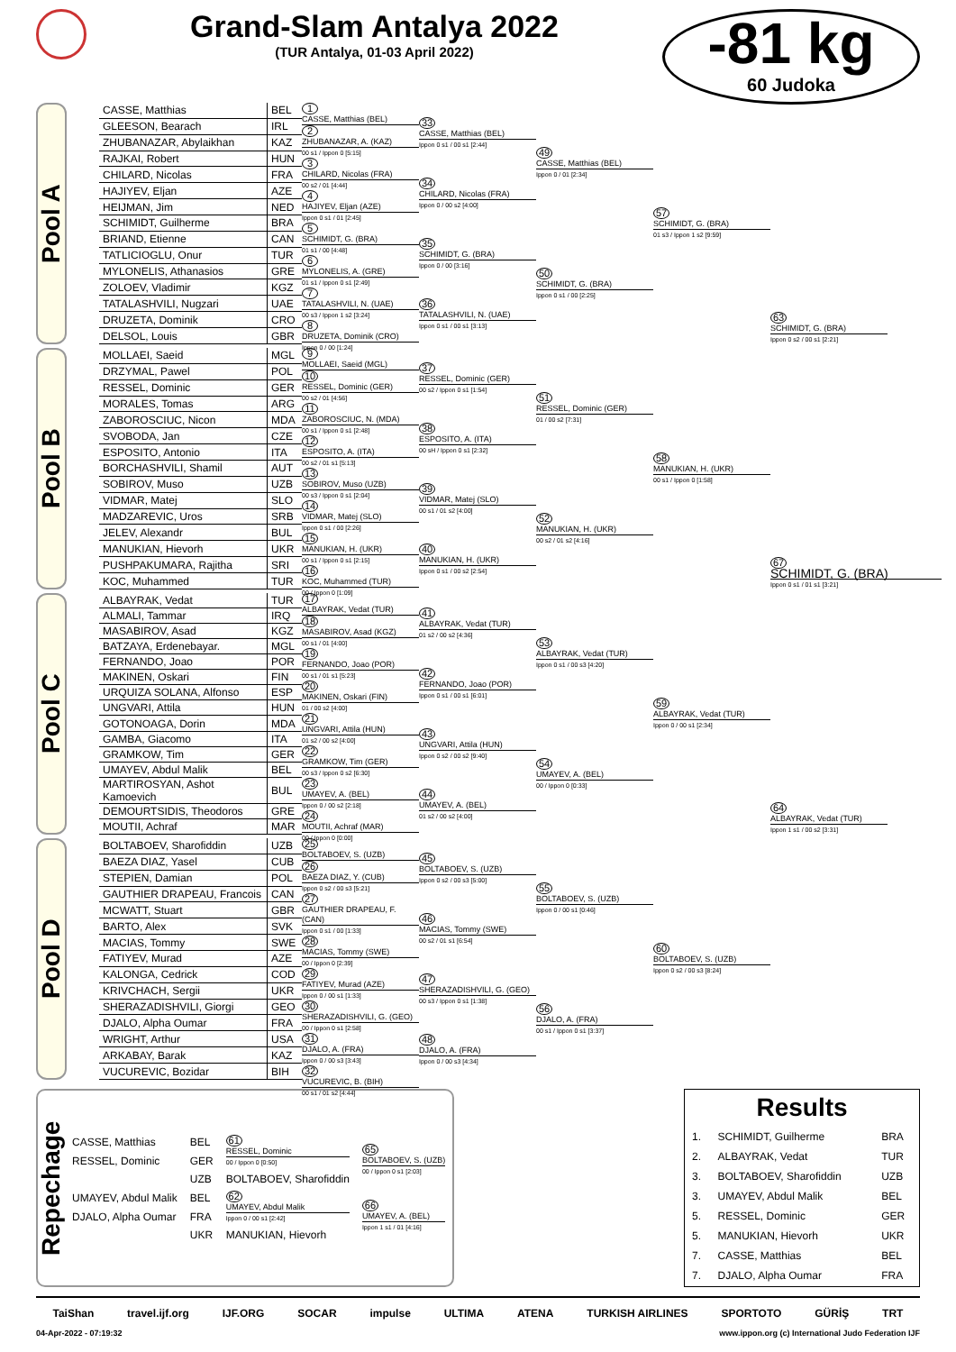Grand-Slam Antalya 2022
(TUR Antalya, 01-03 April 2022)
-81 kg
60 Judoka
Pool A
| CASSE, Matthias | BEL |
| GLEESON, Bearach | IRL |
| ZHUBANAZAR, Abylaikhan | KAZ |
| RAJKAI, Robert | HUN |
| CHILARD, Nicolas | FRA |
| HAJIYEV, Eljan | AZE |
| HEIJMAN, Jim | NED |
| SCHIMIDT, Guilherme | BRA |
| BRIAND, Etienne | CAN |
| TATLICIOGLU, Onur | TUR |
| MYLONELIS, Athanasios | GRE |
| ZOLOEV, Vladimir | KGZ |
| TATALASHVILI, Nugzari | UAE |
| DRUZETA, Dominik | CRO |
| DELSOL, Louis | GBR |
1
CASSE, Matthias (BEL)
2
ZHUBANAZAR, A. (KAZ)
00 s1 / Ippon 0 [5:15]
3
CHILARD, Nicolas (FRA)
00 s2 / 01 [4:44]
4
HAJIYEV, Eljan (AZE)
Ippon 0 s1 / 01 [2:45]
5
SCHIMIDT, G. (BRA)
01 s1 / 00 [4:48]
6
MYLONELIS, A. (GRE)
01 s1 / Ippon 0 s1 [2:49]
7
TATALASHVILI, N. (UAE)
00 s3 / Ippon 1 s2 [3:24]
8
DRUZETA, Dominik (CRO)
Ippon 0 / 00 [1:24]
33
CASSE, Matthias (BEL)
Ippon 0 s1 / 00 s1 [2:44]
34
CHILARD, Nicolas (FRA)
Ippon 0 / 00 s2 [4:00]
35
SCHIMIDT, G. (BRA)
Ippon 0 / 00 [3:16]
36
TATALASHVILI, N. (UAE)
Ippon 0 s1 / 00 s1 [3:13]
49
CASSE, Matthias (BEL)
Ippon 0 / 01 [2:34]
50
SCHIMIDT, G. (BRA)
Ippon 0 s1 / 00 [2:25]
57
SCHIMIDT, G. (BRA)
01 s3 / Ippon 1 s2 [9:59]
63
SCHIMIDT, G. (BRA)
Ippon 0 s2 / 00 s1 [2:21]
Pool B
| MOLLAEI, Saeid | MGL |
| DRZYMAL, Pawel | POL |
| RESSEL, Dominic | GER |
| MORALES, Tomas | ARG |
| ZABOROSCIUC, Nicon | MDA |
| SVOBODA, Jan | CZE |
| ESPOSITO, Antonio | ITA |
| BORCHASHVILI, Shamil | AUT |
| SOBIROV, Muso | UZB |
| VIDMAR, Matej | SLO |
| MADZAREVIC, Uros | SRB |
| JELEV, Alexandr | BUL |
| MANUKIAN, Hievorh | UKR |
| PUSHPAKUMARA, Rajitha | SRI |
| KOC, Muhammed | TUR |
9
MOLLAEI, Saeid (MGL)
10
RESSEL, Dominic (GER)
00 s2 / 01 [4:56]
11
ZABOROSCIUC, N. (MDA)
00 s1 / Ippon 0 s1 [2:48]
12
ESPOSITO, A. (ITA)
00 s2 / 01 s1 [5:13]
13
SOBIROV, Muso (UZB)
00 s3 / Ippon 0 s1 [2:04]
14
VIDMAR, Matej (SLO)
Ippon 0 s1 / 00 [2:26]
15
MANUKIAN, H. (UKR)
00 s1 / Ippon 0 s1 [2:15]
16
KOC, Muhammed (TUR)
00 / Ippon 0 [1:09]
37
RESSEL, Dominic (GER)
00 s2 / Ippon 0 s1 [1:54]
38
ESPOSITO, A. (ITA)
00 sH / Ippon 0 s1 [2:32]
39
VIDMAR, Matej (SLO)
00 s1 / 01 s2 [4:00]
40
MANUKIAN, H. (UKR)
Ippon 0 s1 / 00 s2 [2:54]
51
RESSEL, Dominic (GER)
01 / 00 s2 [7:31]
52
MANUKIAN, H. (UKR)
00 s2 / 01 s2 [4:16]
58
MANUKIAN, H. (UKR)
00 s1 / Ippon 0 [1:58]
67
SCHIMIDT, G. (BRA)
Ippon 0 s1 / 01 s1 [3:21]
Pool C
| ALBAYRAK, Vedat | TUR |
| ALMALI, Tammar | IRQ |
| MASABIROV, Asad | KGZ |
| BATZAYA, Erdenebayar. | MGL |
| FERNANDO, Joao | POR |
| MAKINEN, Oskari | FIN |
| URQUIZA SOLANA, Alfonso | ESP |
| UNGVARI, Attila | HUN |
| GOTONOAGA, Dorin | MDA |
| GAMBA, Giacomo | ITA |
| GRAMKOW, Tim | GER |
| UMAYEV, Abdul Malik | BEL |
| MARTIROSYAN, Ashot Kamoevich | BUL |
| DEMOURTSIDIS, Theodoros | GRE |
| MOUTII, Achraf | MAR |
17
ALBAYRAK, Vedat (TUR)
18
MASABIROV, Asad (KGZ)
00 s1 / 01 [4:00]
19
FERNANDO, Joao (POR)
00 s1 / 01 s1 [5:23]
20
MAKINEN, Oskari (FIN)
01 / 00 s2 [4:00]
21
UNGVARI, Attila (HUN)
01 s2 / 00 s2 [4:00]
22
GRAMKOW, Tim (GER)
00 s3 / Ippon 0 s2 [6:30]
23
UMAYEV, A. (BEL)
Ippon 0 / 00 s2 [2:18]
24
MOUTII, Achraf (MAR)
00 / Ippon 0 [0:00]
41
ALBAYRAK, Vedat (TUR)
01 s2 / 00 s2 [4:36]
42
FERNANDO, Joao (POR)
Ippon 0 s1 / 00 s1 [6:01]
43
UNGVARI, Attila (HUN)
Ippon 0 s2 / 00 s2 [9:40]
44
UMAYEV, A. (BEL)
01 s2 / 00 s2 [4:00]
53
ALBAYRAK, Vedat (TUR)
Ippon 0 s1 / 00 s3 [4:20]
54
UMAYEV, A. (BEL)
00 / Ippon 0 [0:33]
59
ALBAYRAK, Vedat (TUR)
Ippon 0 / 00 s1 [2:34]
64
ALBAYRAK, Vedat (TUR)
Ippon 1 s1 / 00 s2 [3:31]
Pool D
| BOLTABOEV, Sharofiddin | UZB |
| BAEZA DIAZ, Yasel | CUB |
| STEPIEN, Damian | POL |
| GAUTHIER DRAPEAU, Francois | CAN |
| MCWATT, Stuart | GBR |
| BARTO, Alex | SVK |
| MACIAS, Tommy | SWE |
| FATIYEV, Murad | AZE |
| KALONGA, Cedrick | COD |
| KRIVCHACH, Sergii | UKR |
| SHERAZADISHVILI, Giorgi | GEO |
| DJALO, Alpha Oumar | FRA |
| WRIGHT, Arthur | USA |
| ARKABAY, Barak | KAZ |
| VUCUREVIC, Bozidar | BIH |
25
BOLTABOEV, S. (UZB)
26
BAEZA DIAZ, Y. (CUB)
Ippon 0 s2 / 00 s3 [5:21]
27
GAUTHIER DRAPEAU, F. (CAN)
Ippon 0 s1 / 00 [1:33]
28
MACIAS, Tommy (SWE)
00 / Ippon 0 [2:39]
29
FATIYEV, Murad (AZE)
Ippon 0 / 00 s1 [1:33]
30
SHERAZADISHVILI, G. (GEO)
00 / Ippon 0 s1 [2:58]
31
DJALO, A. (FRA)
Ippon 0 / 00 s3 [3:43]
32
VUCUREVIC, B. (BIH)
00 s1 / 01 s2 [4:44]
45
BOLTABOEV, S. (UZB)
Ippon 0 s2 / 00 s3 [5:00]
46
MACIAS, Tommy (SWE)
00 s2 / 01 s1 [6:54]
47
SHERAZADISHVILI, G. (GEO)
00 s3 / Ippon 0 s1 [1:38]
48
DJALO, A. (FRA)
Ippon 0 / 00 s3 [4:34]
55
BOLTABOEV, S. (UZB)
Ippon 0 / 00 s1 [0:46]
56
DJALO, A. (FRA)
00 s1 / Ippon 0 s1 [3:37]
60
BOLTABOEV, S. (UZB)
Ippon 0 s2 / 00 s3 [8:24]
Repechage
| CASSE, Matthias | BEL | 61 RESSEL, Dominic 00 / Ippon 0 [0:50] | 65 BOLTABOEV, S. (UZB) 00 / Ippon 0 s1 [2:03] |
| RESSEL, Dominic | GER | | |
| | UZB | BOLTABOEV, Sharofiddin | |
| UMAYEV, Abdul Malik | BEL | 62 UMAYEV, Abdul Malik Ippon 0 / 00 s1 [2:42] | 66 UMAYEV, A. (BEL) Ippon 1 s1 / 01 [4:16] |
| DJALO, Alpha Oumar | FRA | | |
| | UKR | MANUKIAN, Hievorh | |
Results
| 1. | SCHIMIDT, Guilherme | BRA |
| 2. | ALBAYRAK, Vedat | TUR |
| 3. | BOLTABOEV, Sharofiddin | UZB |
| 3. | UMAYEV, Abdul Malik | BEL |
| 5. | RESSEL, Dominic | GER |
| 5. | MANUKIAN, Hievorh | UKR |
| 7. | CASSE, Matthias | BEL |
| 7. | DJALO, Alpha Oumar | FRA |
TaiShan travel.ijf.org IJF.ORG SOCAR impulse ULTIMA ATENA TURKISH AIRLINES SPORTOTO GÜRİŞ TRT
04-Apr-2022 - 07:19:32 www.ippon.org (c) International Judo Federation IJF